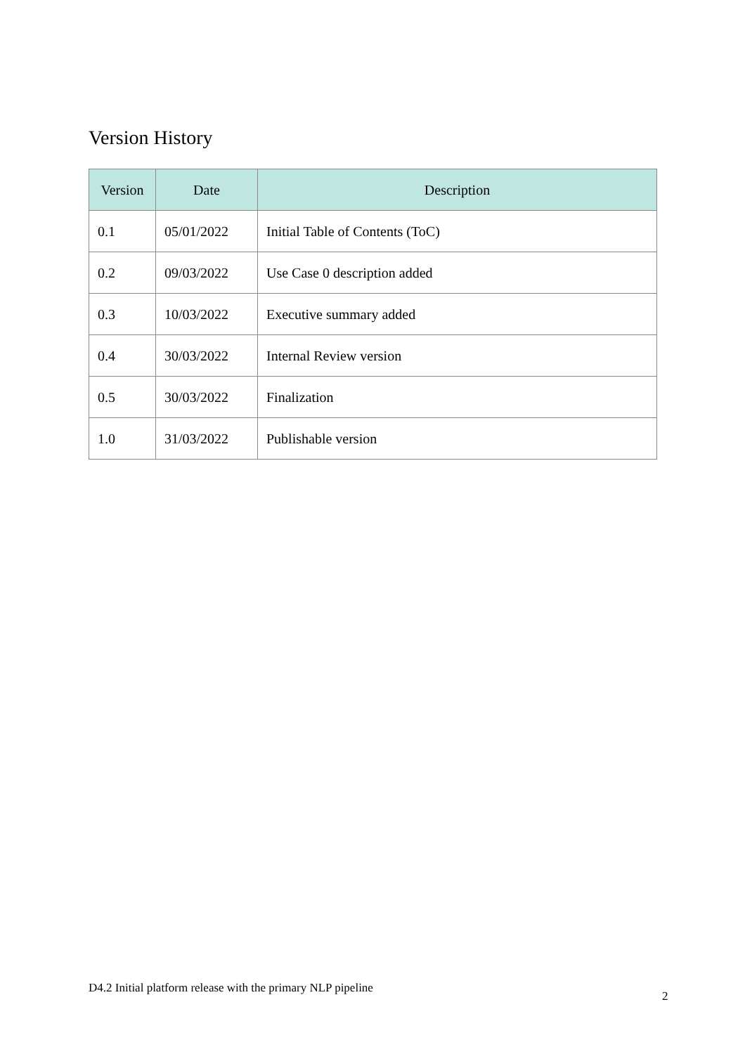Version History
| Version | Date | Description |
| --- | --- | --- |
| 0.1 | 05/01/2022 | Initial Table of Contents (ToC) |
| 0.2 | 09/03/2022 | Use Case 0 description added |
| 0.3 | 10/03/2022 | Executive summary added |
| 0.4 | 30/03/2022 | Internal Review version |
| 0.5 | 30/03/2022 | Finalization |
| 1.0 | 31/03/2022 | Publishable version |
D4.2 Initial platform release with the primary NLP pipeline
2